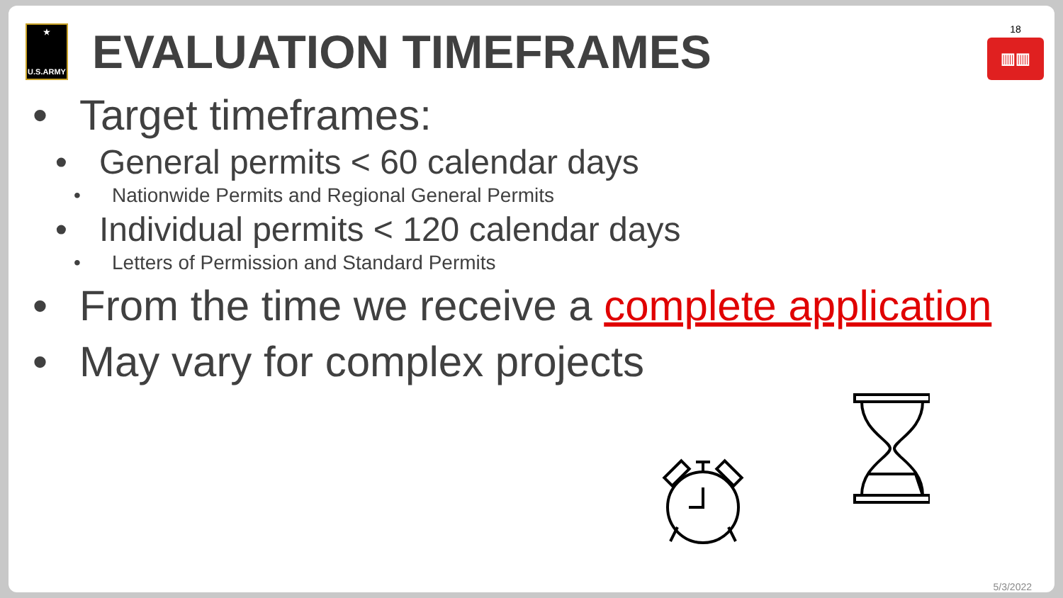★
U.S.ARMY
EVALUATION TIMEFRAMES
18
▥▥
• Target timeframes:
• General permits < 60 calendar days
• Nationwide Permits and Regional General Permits
• Individual permits < 120 calendar days
• Letters of Permission and Standard Permits
• From the time we receive a complete application
• May vary for complex projects
5/3/2022